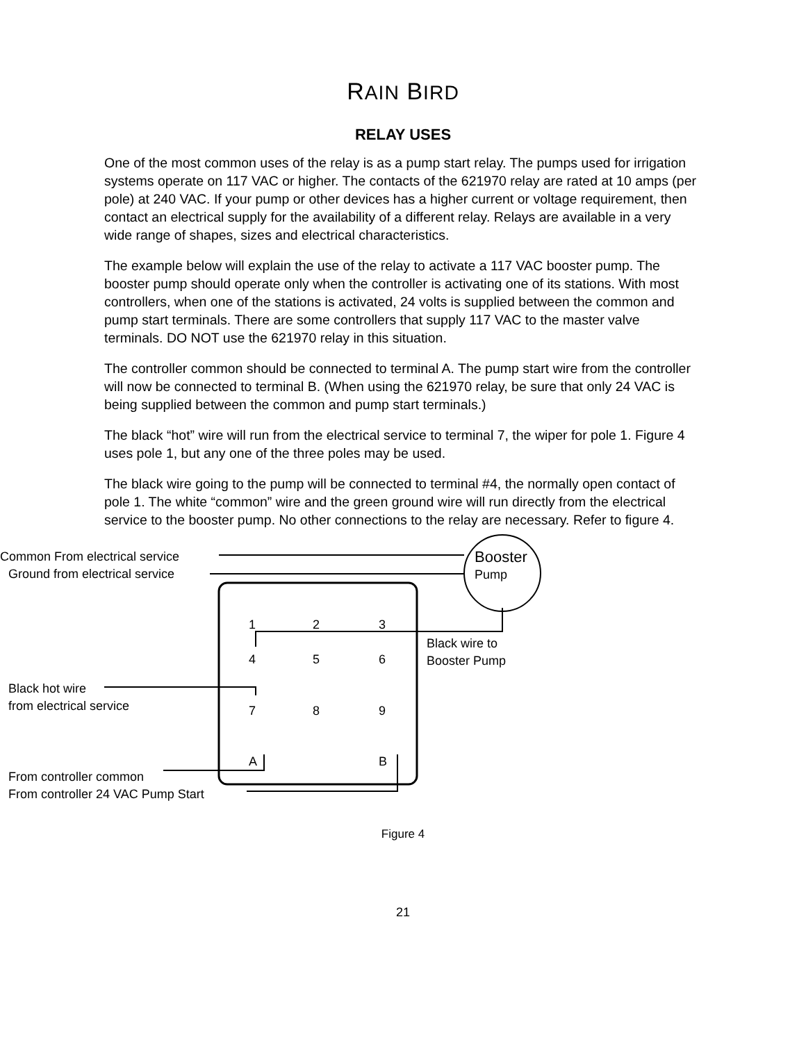RAIN BIRD
RELAY USES
One of the most common uses of the relay is as a pump start relay. The pumps used for irrigation systems operate on 117 VAC or higher. The contacts of the 621970 relay are rated at 10 amps (per pole) at 240 VAC. If your pump or other devices has a higher current or voltage requirement, then contact an electrical supply for the availability of a different relay. Relays are available in a very wide range of shapes, sizes and electrical characteristics.
The example below will explain the use of the relay to activate a 117 VAC booster pump. The booster pump should operate only when the controller is activating one of its stations. With most controllers, when one of the stations is activated, 24 volts is supplied between the common and pump start terminals. There are some controllers that supply 117 VAC to the master valve terminals. DO NOT use the 621970 relay in this situation.
The controller common should be connected to terminal A. The pump start wire from the controller will now be connected to terminal B. (When using the 621970 relay, be sure that only 24 VAC is being supplied between the common and pump start terminals.)
The black “hot” wire will run from the electrical service to terminal 7, the wiper for pole 1. Figure 4 uses pole 1, but any one of the three poles may be used.
The black wire going to the pump will be connected to terminal #4, the normally open contact of pole 1. The white “common” wire and the green ground wire will run directly from the electrical service to the booster pump. No other connections to the relay are necessary. Refer to figure 4.
Common From electrical service
Ground from electrical service
Booster
Pump
1 2 3
4 5 6
7 8 9
A B
Black wire to
Booster Pump
Black hot wire
from electrical service
From controller common
From controller 24 VAC Pump Start
Figure 4
21